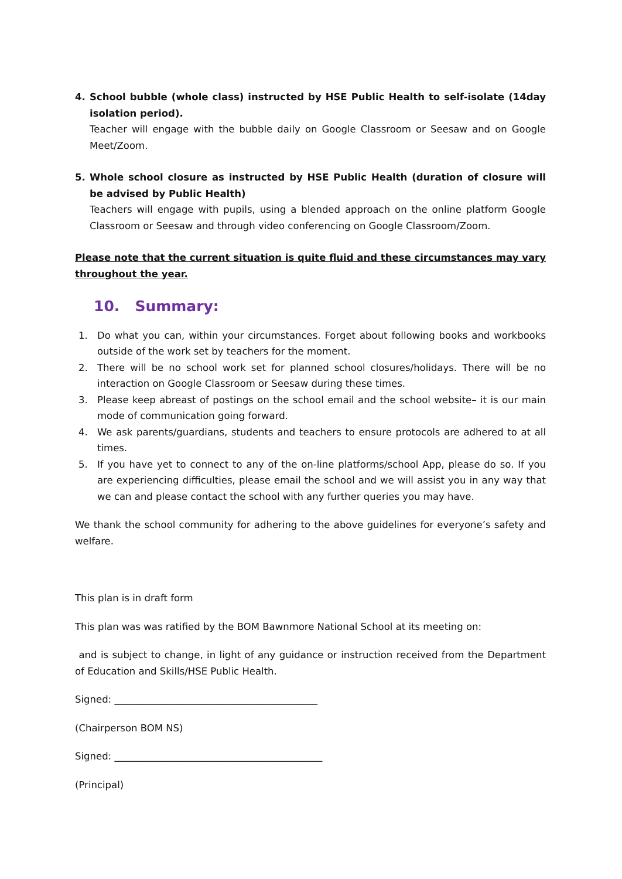4. School bubble (whole class) instructed by HSE Public Health to self-isolate (14day isolation period).
Teacher will engage with the bubble daily on Google Classroom or Seesaw and on Google Meet/Zoom.
5. Whole school closure as instructed by HSE Public Health (duration of closure will be advised by Public Health)
Teachers will engage with pupils, using a blended approach on the online platform Google Classroom or Seesaw and through video conferencing on Google Classroom/Zoom.
Please note that the current situation is quite fluid and these circumstances may vary throughout the year.
10. Summary:
1. Do what you can, within your circumstances. Forget about following books and workbooks outside of the work set by teachers for the moment.
2. There will be no school work set for planned school closures/holidays. There will be no interaction on Google Classroom or Seesaw during these times.
3. Please keep abreast of postings on the school email and the school website– it is our main mode of communication going forward.
4. We ask parents/guardians, students and teachers to ensure protocols are adhered to at all times.
5. If you have yet to connect to any of the on-line platforms/school App, please do so. If you are experiencing difficulties, please email the school and we will assist you in any way that we can and please contact the school with any further queries you may have.
We thank the school community for adhering to the above guidelines for everyone’s safety and welfare.
This plan is in draft form
This plan was was ratified by the BOM Bawnmore National School at its meeting on:
and is subject to change, in light of any guidance or instruction received from the Department of Education and Skills/HSE Public Health.
Signed: __________________________________________
(Chairperson BOM NS)
Signed: ___________________________________________
(Principal)